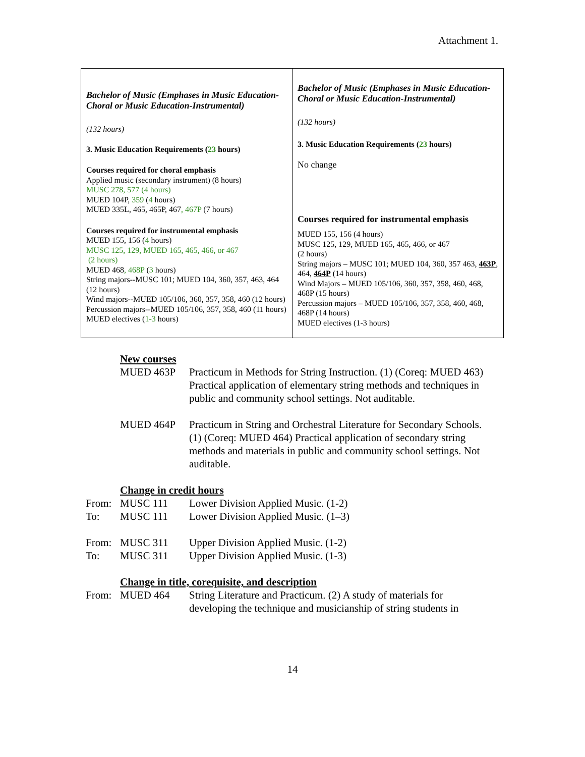Attachment 1.
| Bachelor of Music (Emphases in Music Education-Choral or Music Education-Instrumental) (132 hours) 3. Music Education Requirements ( 23 hours) Courses required for choral emphasis Applied music (secondary instrument) (8 hours) MUSC 278, 577 (4 hours) MUED 104P, 359 ( 4 hours) MUED 335L, 465, 465P, 467 , 467P (7 hours) Courses required for instrumental emphasis MUED 155, 156 ( 4 hours) MUSC 125, 129, MUED 165, 465, 466, or 467 (2 hours) MUED 468 , 468P ( 3 hours) String majors--MUSC 101; MUED 104, 360, 357, 463, 464 (12 hours) Wind majors--MUED 105/106, 360, 357, 358, 460 (12 hours) Percussion majors--MUED 105/106, 357, 358, 460 (11 hours) MUED electives ( 1-3 hours) | Bachelor of Music (Emphases in Music Education-Choral or Music Education-Instrumental) (132 hours) 3. Music Education Requirements ( 23 hours) No change Courses required for instrumental emphasis MUED 155, 156 (4 hours) MUSC 125, 129, MUED 165, 465, 466, or 467 (2 hours) String majors – MUSC 101; MUED 104, 360, 357 463, 463P , 464, 464P (14 hours) Wind Majors – MUED 105/106, 360, 357, 358, 460, 468, 468P (15 hours) Percussion majors – MUED 105/106, 357, 358, 460, 468, 468P (14 hours) MUED electives (1-3 hours) |
New courses
MUED 463P Practicum in Methods for String Instruction. (1) (Coreq: MUED 463) Practical application of elementary string methods and techniques in public and community school settings. Not auditable.
MUED 464P Practicum in String and Orchestral Literature for Secondary Schools. (1) (Coreq: MUED 464) Practical application of secondary string methods and materials in public and community school settings. Not auditable.
Change in credit hours
From: MUSC 111 Lower Division Applied Music. (1-2)
To: MUSC 111 Lower Division Applied Music. (1–3)
From: MUSC 311 Upper Division Applied Music. (1-2)
To: MUSC 311 Upper Division Applied Music. (1-3)
Change in title, corequisite, and description
From: MUED 464 String Literature and Practicum. (2) A study of materials for developing the technique and musicianship of string students in
14